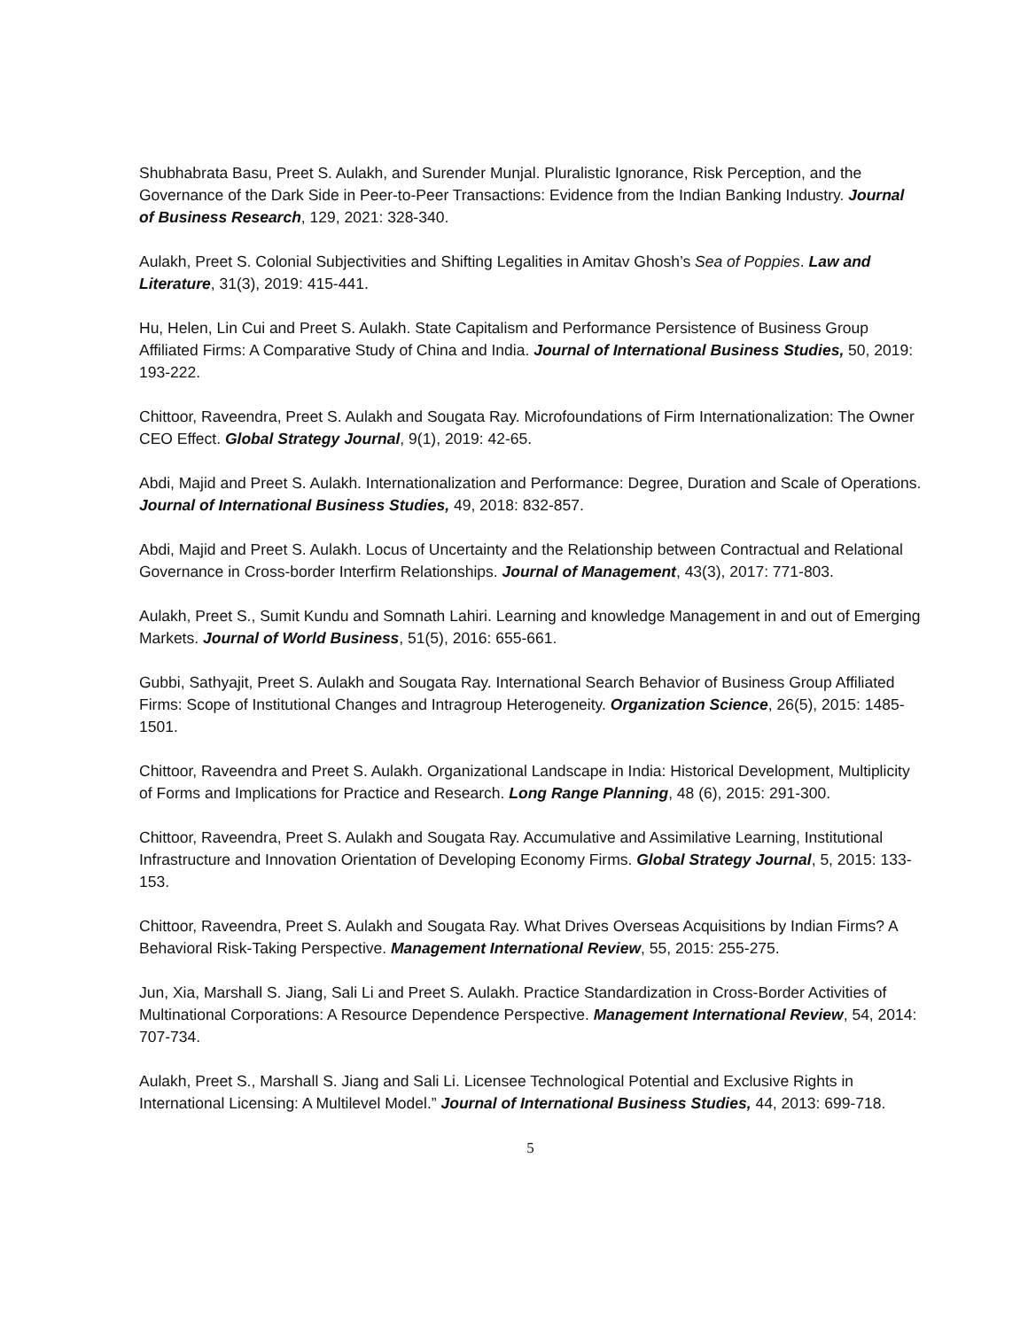Shubhabrata Basu, Preet S. Aulakh, and Surender Munjal. Pluralistic Ignorance, Risk Perception, and the Governance of the Dark Side in Peer-to-Peer Transactions: Evidence from the Indian Banking Industry. Journal of Business Research, 129, 2021: 328-340.
Aulakh, Preet S. Colonial Subjectivities and Shifting Legalities in Amitav Ghosh’s Sea of Poppies. Law and Literature, 31(3), 2019: 415-441.
Hu, Helen, Lin Cui and Preet S. Aulakh. State Capitalism and Performance Persistence of Business Group Affiliated Firms: A Comparative Study of China and India. Journal of International Business Studies, 50, 2019: 193-222.
Chittoor, Raveendra, Preet S. Aulakh and Sougata Ray. Microfoundations of Firm Internationalization: The Owner CEO Effect. Global Strategy Journal, 9(1), 2019: 42-65.
Abdi, Majid and Preet S. Aulakh. Internationalization and Performance: Degree, Duration and Scale of Operations. Journal of International Business Studies, 49, 2018: 832-857.
Abdi, Majid and Preet S. Aulakh. Locus of Uncertainty and the Relationship between Contractual and Relational Governance in Cross-border Interfirm Relationships. Journal of Management, 43(3), 2017: 771-803.
Aulakh, Preet S., Sumit Kundu and Somnath Lahiri. Learning and knowledge Management in and out of Emerging Markets. Journal of World Business, 51(5), 2016: 655-661.
Gubbi, Sathyajit, Preet S. Aulakh and Sougata Ray. International Search Behavior of Business Group Affiliated Firms: Scope of Institutional Changes and Intragroup Heterogeneity. Organization Science, 26(5), 2015: 1485-1501.
Chittoor, Raveendra and Preet S. Aulakh. Organizational Landscape in India: Historical Development, Multiplicity of Forms and Implications for Practice and Research. Long Range Planning, 48 (6), 2015: 291-300.
Chittoor, Raveendra, Preet S. Aulakh and Sougata Ray. Accumulative and Assimilative Learning, Institutional Infrastructure and Innovation Orientation of Developing Economy Firms. Global Strategy Journal, 5, 2015: 133-153.
Chittoor, Raveendra, Preet S. Aulakh and Sougata Ray. What Drives Overseas Acquisitions by Indian Firms? A Behavioral Risk-Taking Perspective. Management International Review, 55, 2015: 255-275.
Jun, Xia, Marshall S. Jiang, Sali Li and Preet S. Aulakh. Practice Standardization in Cross-Border Activities of Multinational Corporations: A Resource Dependence Perspective. Management International Review, 54, 2014: 707-734.
Aulakh, Preet S., Marshall S. Jiang and Sali Li. Licensee Technological Potential and Exclusive Rights in International Licensing: A Multilevel Model.” Journal of International Business Studies, 44, 2013: 699-718.
5